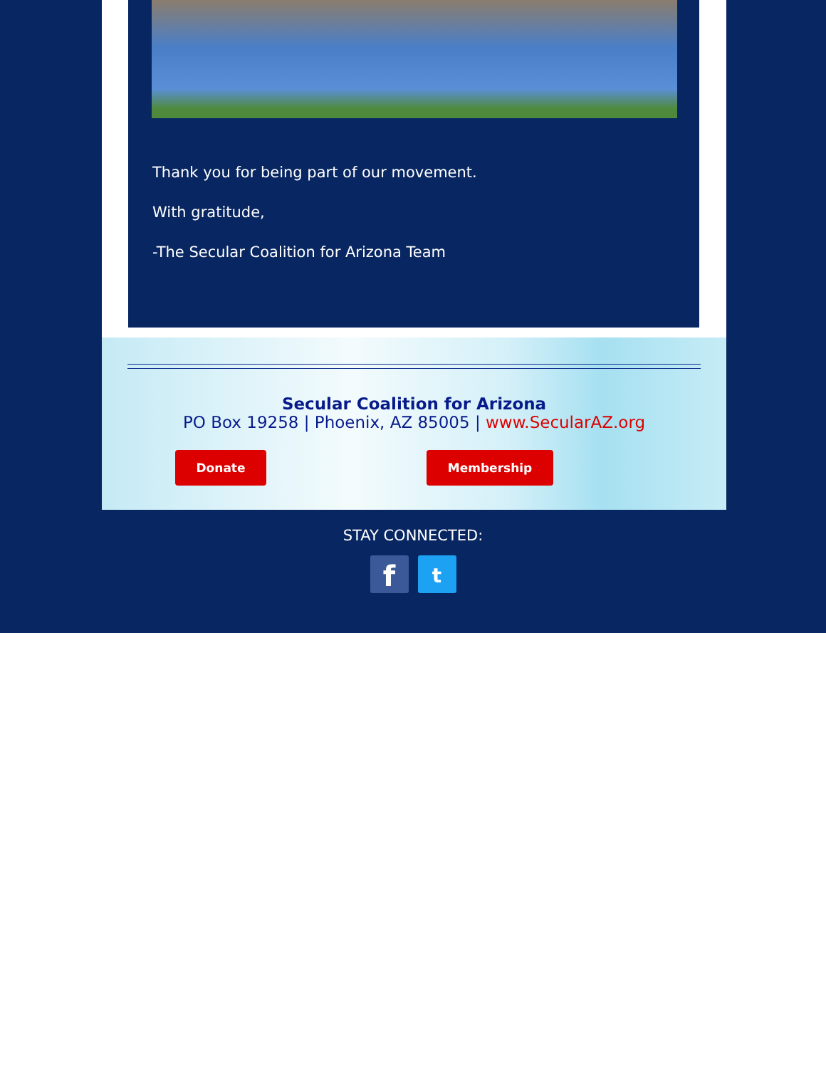Thank you for being part of our movement.
With gratitude,
-The Secular Coalition for Arizona Team
Secular Coalition for Arizona
PO Box 19258 | Phoenix, AZ 85005 | www.SecularAZ.org
Donate Membership
STAY CONNECTED:
f
t